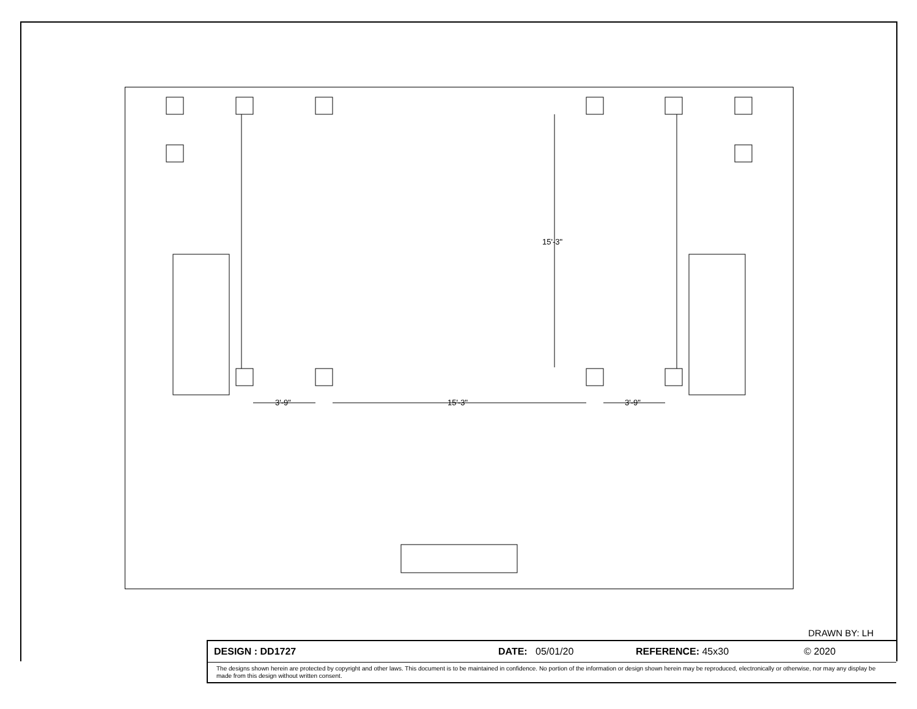15'-3"
3'-9" 15'-3" 3'-9"
DRAWN BY: LH
DESIGN : DD1727 DATE: 05/01/20 REFERENCE: 45x30 © 2020
The designs shown herein are protected by copyright and other laws. This document is to be maintained in confidence. No portion of the information or design shown herein may be reproduced, electronically or otherwise, nor may any display be made from this design without written consent.